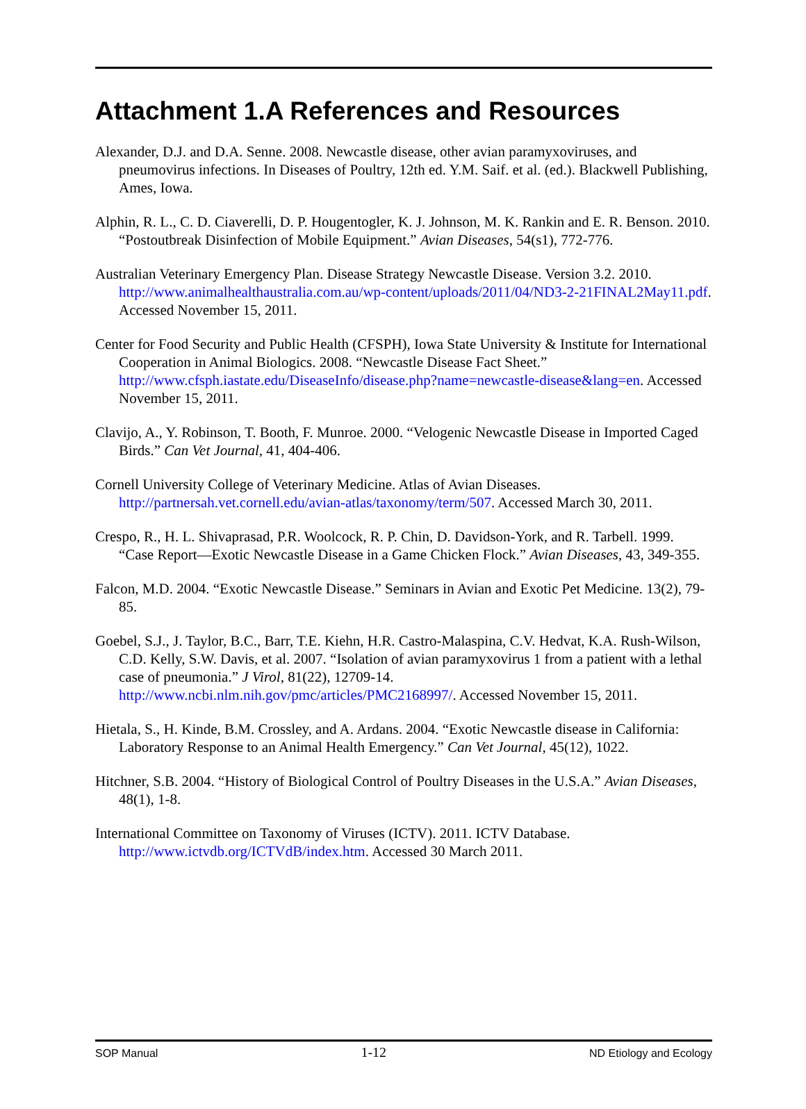Attachment 1.A References and Resources
Alexander, D.J. and D.A. Senne. 2008. Newcastle disease, other avian paramyxoviruses, and pneumovirus infections. In Diseases of Poultry, 12th ed. Y.M. Saif. et al. (ed.). Blackwell Publishing, Ames, Iowa.
Alphin, R. L., C. D. Ciaverelli, D. P. Hougentogler, K. J. Johnson, M. K. Rankin and E. R. Benson. 2010. “Postoutbreak Disinfection of Mobile Equipment.” Avian Diseases, 54(s1), 772-776.
Australian Veterinary Emergency Plan. Disease Strategy Newcastle Disease. Version 3.2. 2010. http://www.animalhealthaustralia.com.au/wp-content/uploads/2011/04/ND3-2-21FINAL2May11.pdf. Accessed November 15, 2011.
Center for Food Security and Public Health (CFSPH), Iowa State University & Institute for International Cooperation in Animal Biologics. 2008. “Newcastle Disease Fact Sheet.” http://www.cfsph.iastate.edu/DiseaseInfo/disease.php?name=newcastle-disease&lang=en. Accessed November 15, 2011.
Clavijo, A., Y. Robinson, T. Booth, F. Munroe. 2000. “Velogenic Newcastle Disease in Imported Caged Birds.” Can Vet Journal, 41, 404-406.
Cornell University College of Veterinary Medicine. Atlas of Avian Diseases. http://partnersah.vet.cornell.edu/avian-atlas/taxonomy/term/507. Accessed March 30, 2011.
Crespo, R., H. L. Shivaprasad, P.R. Woolcock, R. P. Chin, D. Davidson-York, and R. Tarbell. 1999. “Case Report—Exotic Newcastle Disease in a Game Chicken Flock.” Avian Diseases, 43, 349-355.
Falcon, M.D. 2004. “Exotic Newcastle Disease.” Seminars in Avian and Exotic Pet Medicine. 13(2), 79-85.
Goebel, S.J., J. Taylor, B.C., Barr, T.E. Kiehn, H.R. Castro-Malaspina, C.V. Hedvat, K.A. Rush-Wilson, C.D. Kelly, S.W. Davis, et al. 2007. “Isolation of avian paramyxovirus 1 from a patient with a lethal case of pneumonia.” J Virol, 81(22), 12709-14. http://www.ncbi.nlm.nih.gov/pmc/articles/PMC2168997/. Accessed November 15, 2011.
Hietala, S., H. Kinde, B.M. Crossley, and A. Ardans. 2004. “Exotic Newcastle disease in California: Laboratory Response to an Animal Health Emergency.” Can Vet Journal, 45(12), 1022.
Hitchner, S.B. 2004. “History of Biological Control of Poultry Diseases in the U.S.A.” Avian Diseases, 48(1), 1-8.
International Committee on Taxonomy of Viruses (ICTV). 2011. ICTV Database. http://www.ictvdb.org/ICTVdB/index.htm. Accessed 30 March 2011.
SOP Manual 1-12 ND Etiology and Ecology